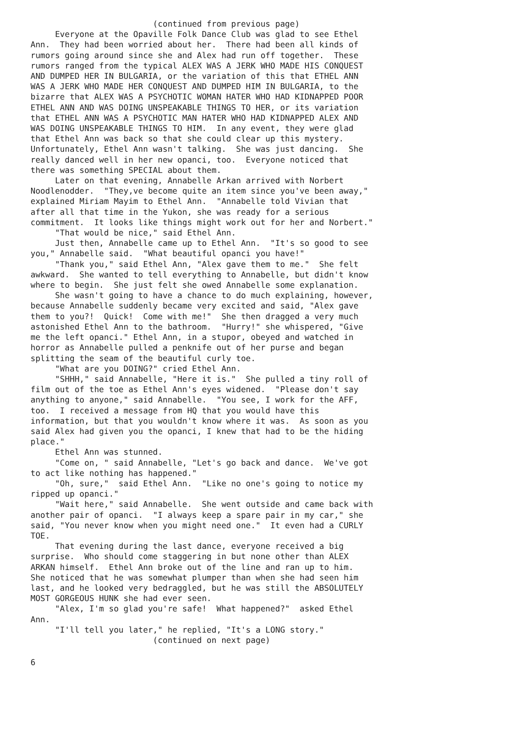(continued from previous page)
Everyone at the Opaville Folk Dance Club was glad to see Ethel Ann. They had been worried about her. There had been all kinds of rumors going around since she and Alex had run off together. These rumors ranged from the typical ALEX WAS A JERK WHO MADE HIS CONQUEST AND DUMPED HER IN BULGARIA, or the variation of this that ETHEL ANN WAS A JERK WHO MADE HER CONQUEST AND DUMPED HIM IN BULGARIA, to the bizarre that ALEX WAS A PSYCHOTIC WOMAN HATER WHO HAD KIDNAPPED POOR ETHEL ANN AND WAS DOING UNSPEAKABLE THINGS TO HER, or its variation that ETHEL ANN WAS A PSYCHOTIC MAN HATER WHO HAD KIDNAPPED ALEX AND WAS DOING UNSPEAKABLE THINGS TO HIM. In any event, they were glad that Ethel Ann was back so that she could clear up this mystery. Unfortunately, Ethel Ann wasn't talking. She was just dancing. She really danced well in her new opanci, too. Everyone noticed that there was something SPECIAL about them. Later on that evening, Annabelle Arkan arrived with Norbert Noodlenodder. "They,ve become quite an item since you've been away," explained Miriam Mayim to Ethel Ann. "Annabelle told Vivian that after all that time in the Yukon, she was ready for a serious commitment. It looks like things might work out for her and Norbert." "That would be nice," said Ethel Ann. Just then, Annabelle came up to Ethel Ann. "It's so good to see you," Annabelle said. "What beautiful opanci you have!" "Thank you," said Ethel Ann, "Alex gave them to me." She felt awkward. She wanted to tell everything to Annabelle, but didn't know where to begin. She just felt she owed Annabelle some explanation. She wasn't going to have a chance to do much explaining, however, because Annabelle suddenly became very excited and said, "Alex gave them to you?! Quick! Come with me!" She then dragged a very much astonished Ethel Ann to the bathroom. "Hurry!" she whispered, "Give me the left opanci." Ethel Ann, in a stupor, obeyed and watched in horror as Annabelle pulled a penknife out of her purse and began splitting the seam of the beautiful curly toe. "What are you DOING?" cried Ethel Ann. "SHHH," said Annabelle, "Here it is." She pulled a tiny roll of film out of the toe as Ethel Ann's eyes widened. "Please don't say anything to anyone," said Annabelle. "You see, I work for the AFF, too. I received a message from HQ that you would have this information, but that you wouldn't know where it was. As soon as you said Alex had given you the opanci, I knew that had to be the hiding place." Ethel Ann was stunned. "Come on, " said Annabelle, "Let's go back and dance. We've got to act like nothing has happened." "Oh, sure," said Ethel Ann. "Like no one's going to notice my ripped up opanci." "Wait here," said Annabelle. She went outside and came back with another pair of opanci. "I always keep a spare pair in my car," she said, "You never know when you might need one." It even had a CURLY TOE. That evening during the last dance, everyone received a big surprise. Who should come staggering in but none other than ALEX ARKAN himself. Ethel Ann broke out of the line and ran up to him. She noticed that he was somewhat plumper than when she had seen him last, and he looked very bedraggled, but he was still the ABSOLUTELY MOST GORGEOUS HUNK she had ever seen. "Alex, I'm so glad you're safe! What happened?" asked Ethel Ann. "I'll tell you later," he replied, "It's a LONG story." (continued on next page)
6